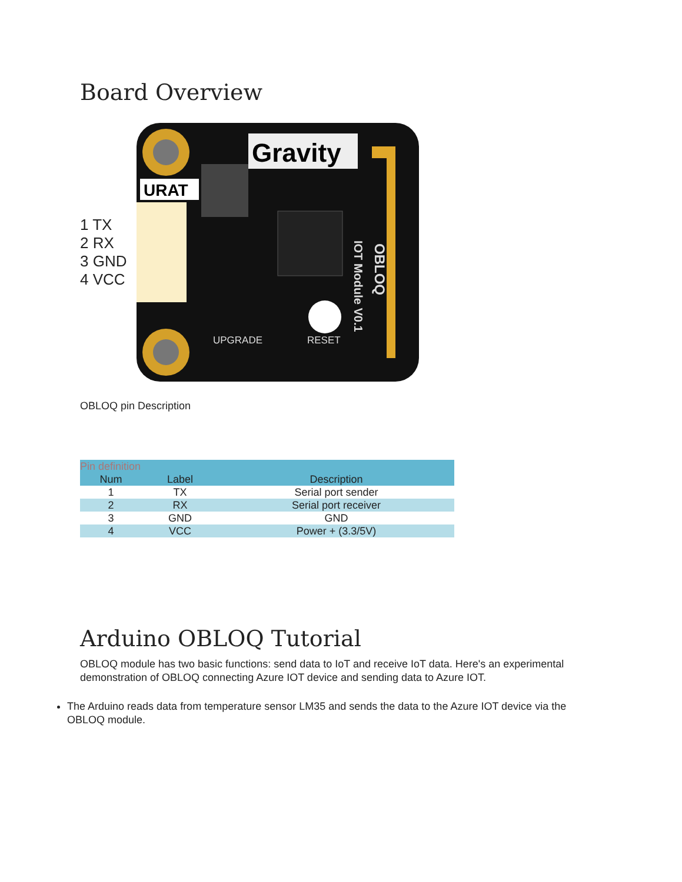Board Overview
1 TX
2 RX
3 GND
4 VCC
URAT
Gravity
UPGRADE
RESET
IOT Module V0.1
OBLOQ
OBLOQ pin Description
| Pin definition | | |
| Num | Label | Description |
| 1 | TX | Serial port sender |
| 2 | RX | Serial port receiver |
| 3 | GND | GND |
| 4 | VCC | Power + (3.3/5V) |
Arduino OBLOQ Tutorial
OBLOQ module has two basic functions: send data to IoT and receive IoT data. Here's an experimental demonstration of OBLOQ connecting Azure IOT device and sending data to Azure IOT.
The Arduino reads data from temperature sensor LM35 and sends the data to the Azure IOT device via the OBLOQ module.